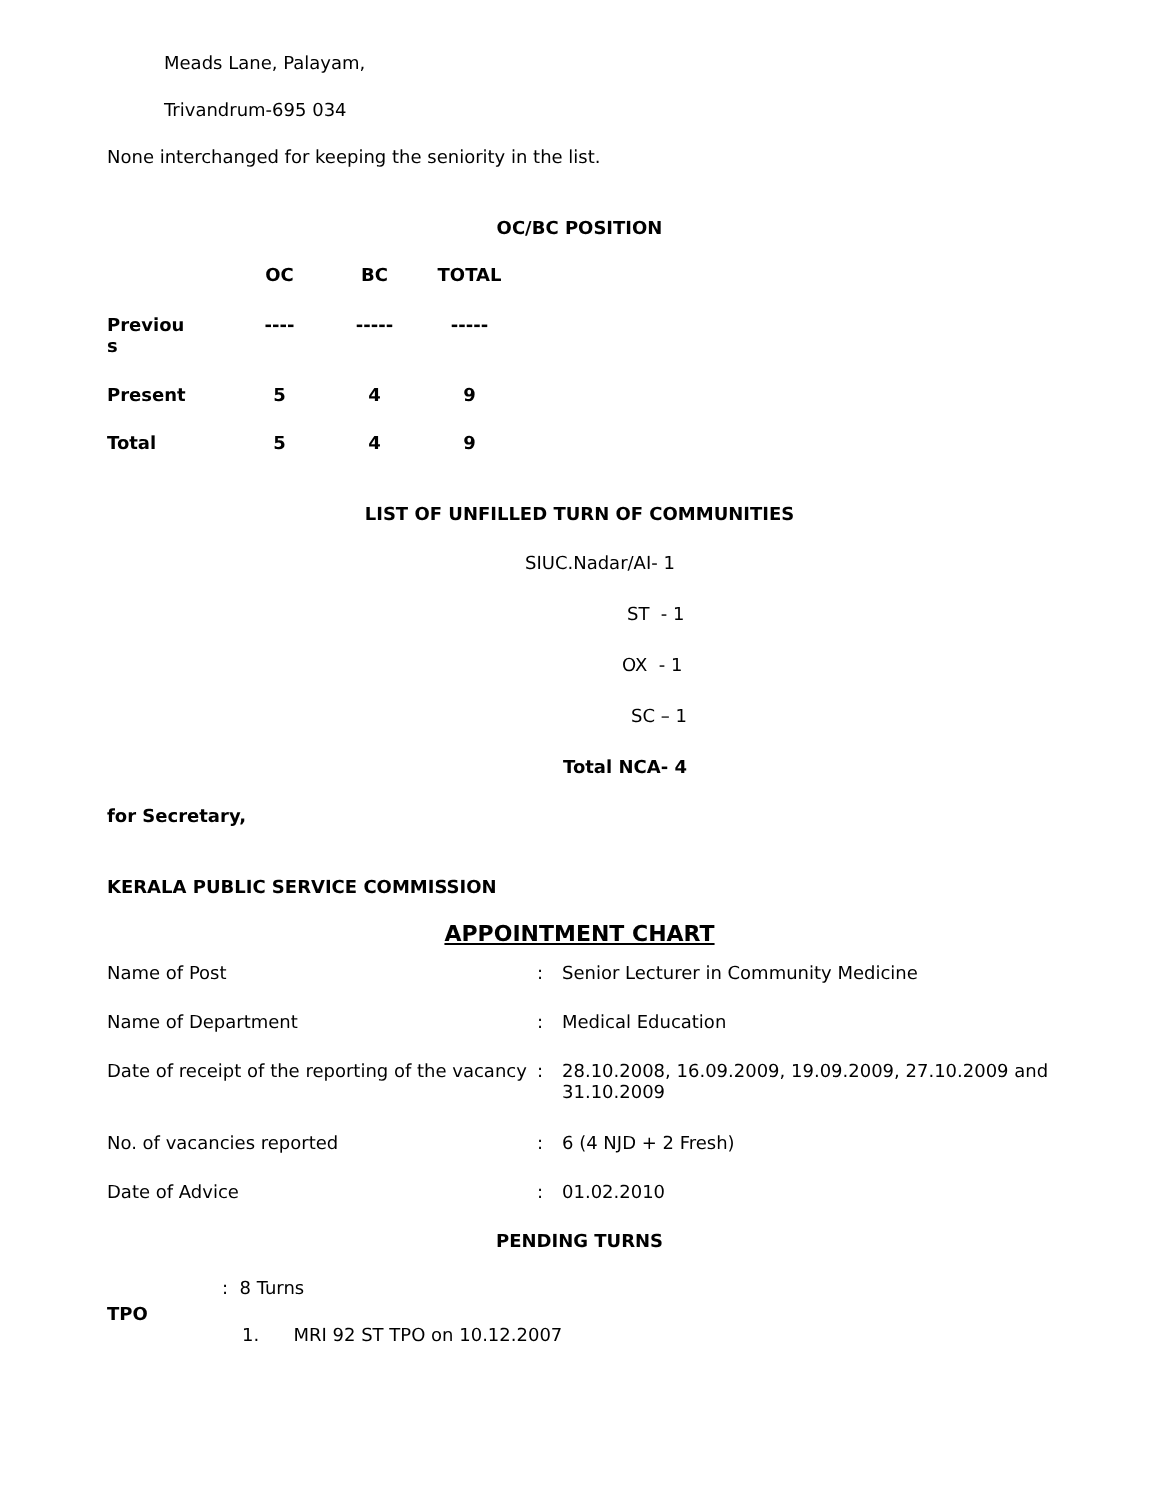Meads Lane, Palayam,
Trivandrum-695 034
None interchanged for keeping the seniority in the list.
OC/BC POSITION
| | OC | BC | TOTAL |
| Previou s | ---- | ----- | ----- |
| Present | 5 | 4 | 9 |
| Total | 5 | 4 | 9 |
LIST OF UNFILLED TURN OF COMMUNITIES
SIUC.Nadar/AI- 1
ST - 1
OX - 1
SC – 1
Total NCA- 4
for Secretary,
KERALA PUBLIC SERVICE COMMISSION
APPOINTMENT CHART
| Name of Post | : | Senior Lecturer in Community Medicine |
| Name of Department | : | Medical Education |
| Date of receipt of the reporting of the vacancy | : | 28.10.2008, 16.09.2009, 19.09.2009, 27.10.2009 and 31.10.2009 |
| No. of vacancies reported | : | 6 (4 NJD + 2 Fresh) |
| Date of Advice | : | 01.02.2010 |
PENDING TURNS
| TPO | : 8 Turns 1. MRI 92 ST TPO on 10.12.2007 |